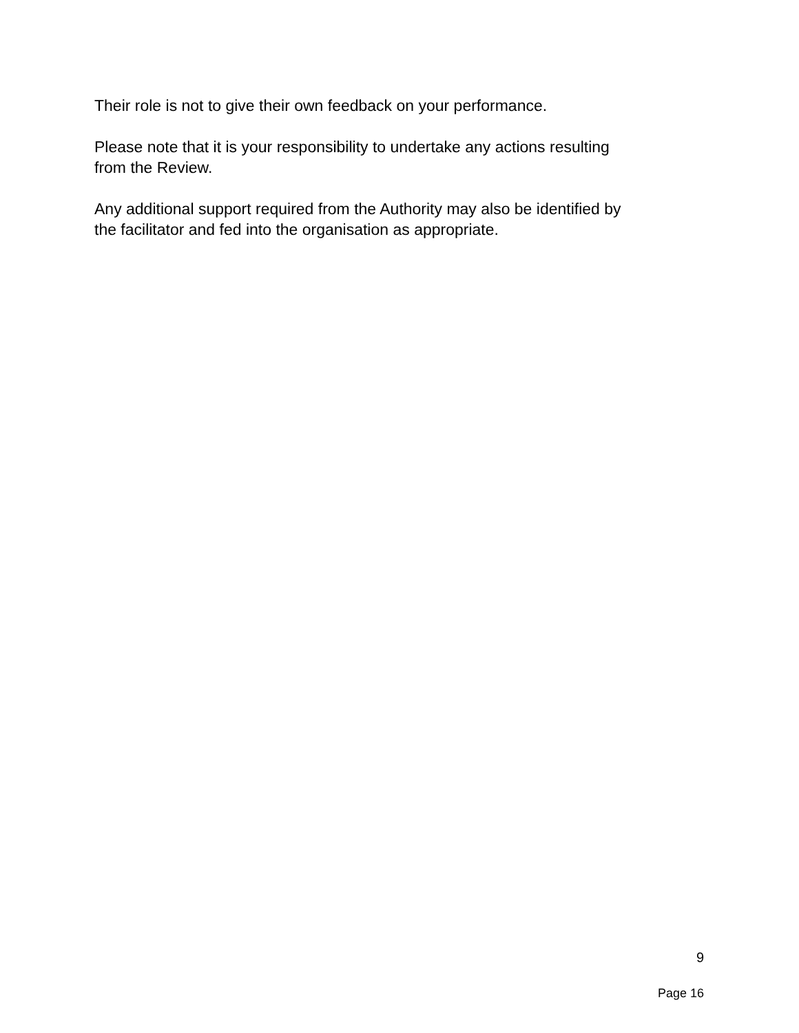Their role is not to give their own feedback on your performance.
Please note that it is your responsibility to undertake any actions resulting
from the Review.
Any additional support required from the Authority may also be identified by
the facilitator and fed into the organisation as appropriate.
9
Page 16